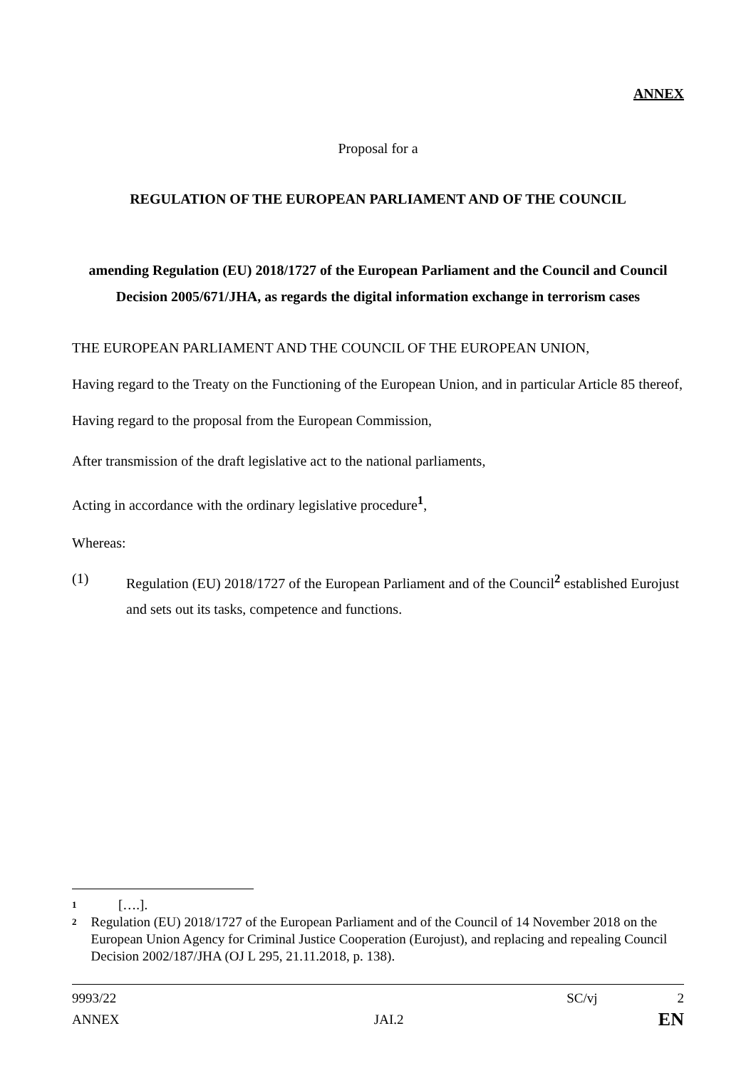ANNEX
Proposal for a
REGULATION OF THE EUROPEAN PARLIAMENT AND OF THE COUNCIL
amending Regulation (EU) 2018/1727 of the European Parliament and the Council and Council Decision 2005/671/JHA, as regards the digital information exchange in terrorism cases
THE EUROPEAN PARLIAMENT AND THE COUNCIL OF THE EUROPEAN UNION,
Having regard to the Treaty on the Functioning of the European Union, and in particular Article 85 thereof,
Having regard to the proposal from the European Commission,
After transmission of the draft legislative act to the national parliaments,
Acting in accordance with the ordinary legislative procedure<sup>1</sup>,
Whereas:
(1) Regulation (EU) 2018/1727 of the European Parliament and of the Council<sup>2</sup> established Eurojust and sets out its tasks, competence and functions.
1 [….].
2 Regulation (EU) 2018/1727 of the European Parliament and of the Council of 14 November 2018 on the European Union Agency for Criminal Justice Cooperation (Eurojust), and replacing and repealing Council Decision 2002/187/JHA (OJ L 295, 21.11.2018, p. 138).
9993/22 SC/vj 2
ANNEX JAI.2 EN